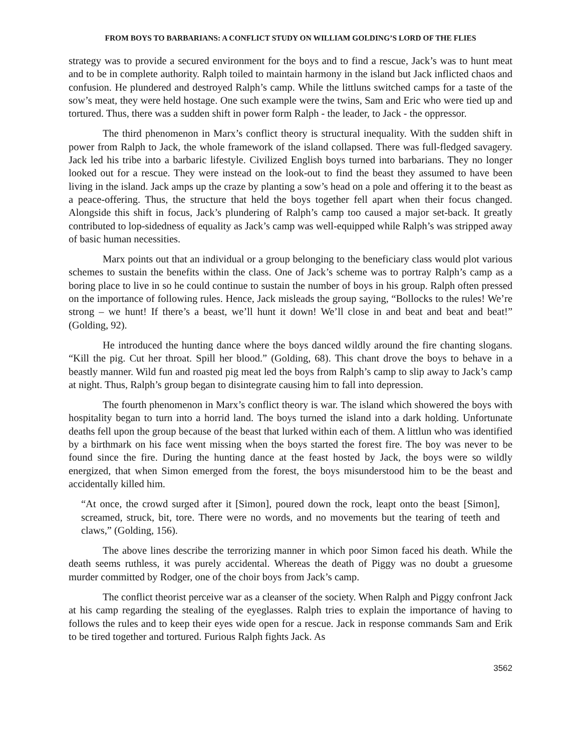FROM BOYS TO BARBARIANS: A CONFLICT STUDY ON WILLIAM GOLDING’S LORD OF THE FLIES
strategy was to provide a secured environment for the boys and to find a rescue, Jack’s was to hunt meat and to be in complete authority. Ralph toiled to maintain harmony in the island but Jack inflicted chaos and confusion. He plundered and destroyed Ralph’s camp. While the littluns switched camps for a taste of the sow’s meat, they were held hostage. One such example were the twins, Sam and Eric who were tied up and tortured. Thus, there was a sudden shift in power form Ralph - the leader, to Jack - the oppressor.
The third phenomenon in Marx’s conflict theory is structural inequality. With the sudden shift in power from Ralph to Jack, the whole framework of the island collapsed. There was full-fledged savagery. Jack led his tribe into a barbaric lifestyle. Civilized English boys turned into barbarians. They no longer looked out for a rescue. They were instead on the look-out to find the beast they assumed to have been living in the island. Jack amps up the craze by planting a sow’s head on a pole and offering it to the beast as a peace-offering. Thus, the structure that held the boys together fell apart when their focus changed. Alongside this shift in focus, Jack’s plundering of Ralph’s camp too caused a major set-back. It greatly contributed to lop-sidedness of equality as Jack’s camp was well-equipped while Ralph’s was stripped away of basic human necessities.
Marx points out that an individual or a group belonging to the beneficiary class would plot various schemes to sustain the benefits within the class. One of Jack’s scheme was to portray Ralph’s camp as a boring place to live in so he could continue to sustain the number of boys in his group. Ralph often pressed on the importance of following rules. Hence, Jack misleads the group saying, “Bollocks to the rules! We’re strong – we hunt! If there’s a beast, we’ll hunt it down! We’ll close in and beat and beat and beat!” (Golding, 92).
He introduced the hunting dance where the boys danced wildly around the fire chanting slogans. “Kill the pig. Cut her throat. Spill her blood.” (Golding, 68). This chant drove the boys to behave in a beastly manner. Wild fun and roasted pig meat led the boys from Ralph’s camp to slip away to Jack’s camp at night. Thus, Ralph’s group began to disintegrate causing him to fall into depression.
The fourth phenomenon in Marx’s conflict theory is war. The island which showered the boys with hospitality began to turn into a horrid land. The boys turned the island into a dark holding. Unfortunate deaths fell upon the group because of the beast that lurked within each of them. A littlun who was identified by a birthmark on his face went missing when the boys started the forest fire. The boy was never to be found since the fire. During the hunting dance at the feast hosted by Jack, the boys were so wildly energized, that when Simon emerged from the forest, the boys misunderstood him to be the beast and accidentally killed him.
“At once, the crowd surged after it [Simon], poured down the rock, leapt onto the beast [Simon], screamed, struck, bit, tore. There were no words, and no movements but the tearing of teeth and claws,” (Golding, 156).
The above lines describe the terrorizing manner in which poor Simon faced his death. While the death seems ruthless, it was purely accidental. Whereas the death of Piggy was no doubt a gruesome murder committed by Rodger, one of the choir boys from Jack’s camp.
The conflict theorist perceive war as a cleanser of the society. When Ralph and Piggy confront Jack at his camp regarding the stealing of the eyeglasses. Ralph tries to explain the importance of having to follows the rules and to keep their eyes wide open for a rescue. Jack in response commands Sam and Erik to be tired together and tortured. Furious Ralph fights Jack. As
3562